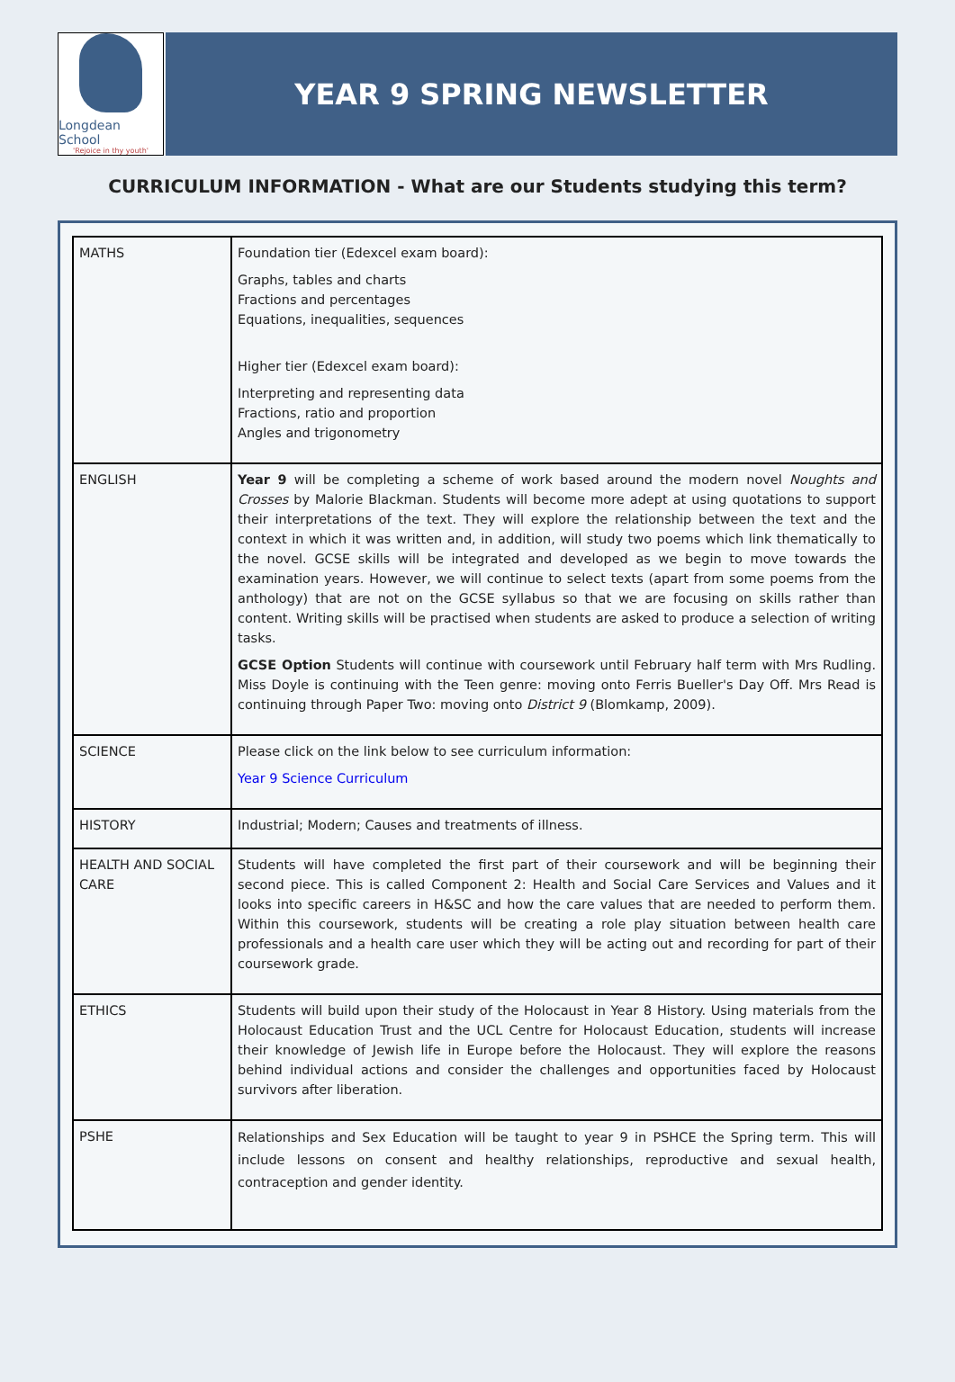Longdean School
'Rejoice in thy youth'
YEAR 9 SPRING NEWSLETTER
CURRICULUM INFORMATION - What are our Students studying this term?
| MATHS | Foundation tier (Edexcel exam board): Graphs, tables and charts Fractions and percentages Equations, inequalities, sequences Higher tier (Edexcel exam board): Interpreting and representing data Fractions, ratio and proportion Angles and trigonometry |
| ENGLISH | Year 9 will be completing a scheme of work based around the modern novel Noughts and Crosses by Malorie Blackman. Students will become more adept at using quotations to support their interpretations of the text. They will explore the relationship between the text and the context in which it was written and, in addition, will study two poems which link thematically to the novel. GCSE skills will be integrated and developed as we begin to move towards the examination years. However, we will continue to select texts (apart from some poems from the anthology) that are not on the GCSE syllabus so that we are focusing on skills rather than content. Writing skills will be practised when students are asked to produce a selection of writing tasks. GCSE Option Students will continue with coursework until February half term with Mrs Rudling. Miss Doyle is continuing with the Teen genre: moving onto Ferris Bueller's Day Off. Mrs Read is continuing through Paper Two: moving onto District 9 (Blomkamp, 2009). |
| SCIENCE | Please click on the link below to see curriculum information: Year 9 Science Curriculum |
| HISTORY | Industrial; Modern; Causes and treatments of illness. |
| HEALTH AND SOCIAL CARE | Students will have completed the first part of their coursework and will be beginning their second piece. This is called Component 2: Health and Social Care Services and Values and it looks into specific careers in H&SC and how the care values that are needed to perform them. Within this coursework, students will be creating a role play situation between health care professionals and a health care user which they will be acting out and recording for part of their coursework grade. |
| ETHICS | Students will build upon their study of the Holocaust in Year 8 History. Using materials from the Holocaust Education Trust and the UCL Centre for Holocaust Education, students will increase their knowledge of Jewish life in Europe before the Holocaust. They will explore the reasons behind individual actions and consider the challenges and opportunities faced by Holocaust survivors after liberation. |
| PSHE | Relationships and Sex Education will be taught to year 9 in PSHCE the Spring term. This will include lessons on consent and healthy relationships, reproductive and sexual health, contraception and gender identity. |